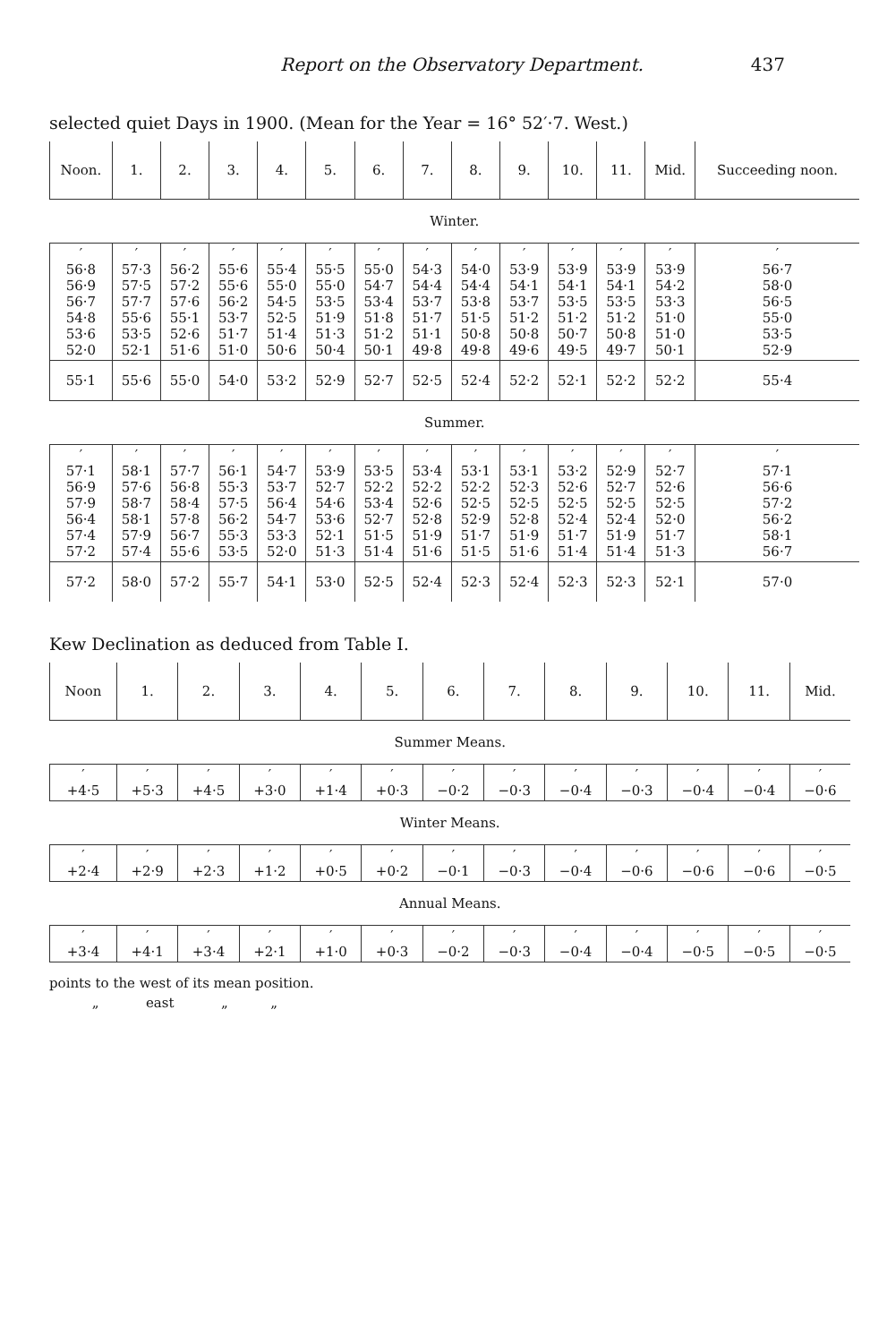Report on the Observatory Department. 437
selected quiet Days in 1900. (Mean for the Year = 16° 52′·7. West.)
| Noon. | 1. | 2. | 3. | 4. | 5. | 6. | 7. | 8. | 9. | 10. | 11. | Mid. | Succeeding noon. |
| --- | --- | --- | --- | --- | --- | --- | --- | --- | --- | --- | --- | --- | --- |
| Winter. | | | | | | | | | | | | | |
| ′ 56·8 56·9 56·7 54·8 53·6 52·0 | ′ 57·3 57·5 57·7 55·6 53·5 52·1 | ′ 56·2 57·2 57·6 55·1 52·6 51·6 | ′ 55·6 55·6 56·2 53·7 51·7 51·0 | ′ 55·4 55·0 54·5 52·5 51·4 50·6 | ′ 55·5 55·0 53·5 51·9 51·3 50·4 | ′ 55·0 54·7 53·4 51·8 51·2 50·1 | ′ 54·3 54·4 53·7 51·7 51·1 49·8 | ′ 54·0 54·4 53·8 51·5 50·8 49·8 | ′ 53·9 54·1 53·7 51·2 50·8 49·6 | ′ 53·9 54·1 53·5 51·2 50·7 49·5 | ′ 53·9 54·1 53·5 51·2 50·8 49·7 | ′ 53·9 54·2 53·3 51·0 51·0 50·1 | ′ 56·7 58·0 56·5 55·0 53·5 52·9 |
| 55·1 | 55·6 | 55·0 | 54·0 | 53·2 | 52·9 | 52·7 | 52·5 | 52·4 | 52·2 | 52·1 | 52·2 | 52·2 | 55·4 |
| Summer. | | | | | | | | | | | | | |
| ′ 57·1 56·9 57·9 56·4 57·4 57·2 | ′ 58·1 57·6 58·7 58·1 57·9 57·4 | ′ 57·7 56·8 58·4 57·8 56·7 55·6 | ′ 56·1 55·3 57·5 56·2 55·3 53·5 | ′ 54·7 53·7 56·4 54·7 53·3 52·0 | ′ 53·9 52·7 54·6 53·6 52·1 51·3 | ′ 53·5 52·2 53·4 52·7 51·5 51·4 | ′ 53·4 52·2 52·6 52·8 51·9 51·6 | ′ 53·1 52·2 52·5 52·9 51·7 51·5 | ′ 53·1 52·3 52·5 52·8 51·9 51·6 | ′ 53·2 52·6 52·5 52·4 51·7 51·4 | ′ 52·9 52·7 52·5 52·4 51·9 51·4 | ′ 52·7 52·6 52·5 52·0 51·7 51·3 | ′ 57·1 56·6 57·2 56·2 58·1 56·7 |
| 57·2 | 58·0 | 57·2 | 55·7 | 54·1 | 53·0 | 52·5 | 52·4 | 52·3 | 52·4 | 52·3 | 52·3 | 52·1 | 57·0 |
Kew Declination as deduced from Table I.
| Noon | 1. | 2. | 3. | 4. | 5. | 6. | 7. | 8. | 9. | 10. | 11. | Mid. |
| --- | --- | --- | --- | --- | --- | --- | --- | --- | --- | --- | --- | --- |
| Summer Means. | | | | | | | | | | | | |
| ′ +4·5 | ′ +5·3 | ′ +4·5 | ′ +3·0 | ′ +1·4 | ′ +0·3 | ′ −0·2 | ′ −0·3 | ′ −0·4 | ′ −0·3 | ′ −0·4 | ′ −0·4 | ′ −0·6 |
| Winter Means. | | | | | | | | | | | | |
| ′ +2·4 | ′ +2·9 | ′ +2·3 | ′ +1·2 | ′ +0·5 | ′ +0·2 | ′ −0·1 | ′ −0·3 | ′ −0·4 | ′ −0·6 | ′ −0·6 | ′ −0·6 | ′ −0·5 |
| Annual Means. | | | | | | | | | | | | |
| ′ +3·4 | ′ +4·1 | ′ +3·4 | ′ +2·1 | ′ +1·0 | ′ +0·3 | ′ −0·2 | ′ −0·3 | ′ −0·4 | ′ −0·4 | ′ −0·5 | ′ −0·5 | ′ −0·5 |
points to the west of its mean position.
„ east „ „